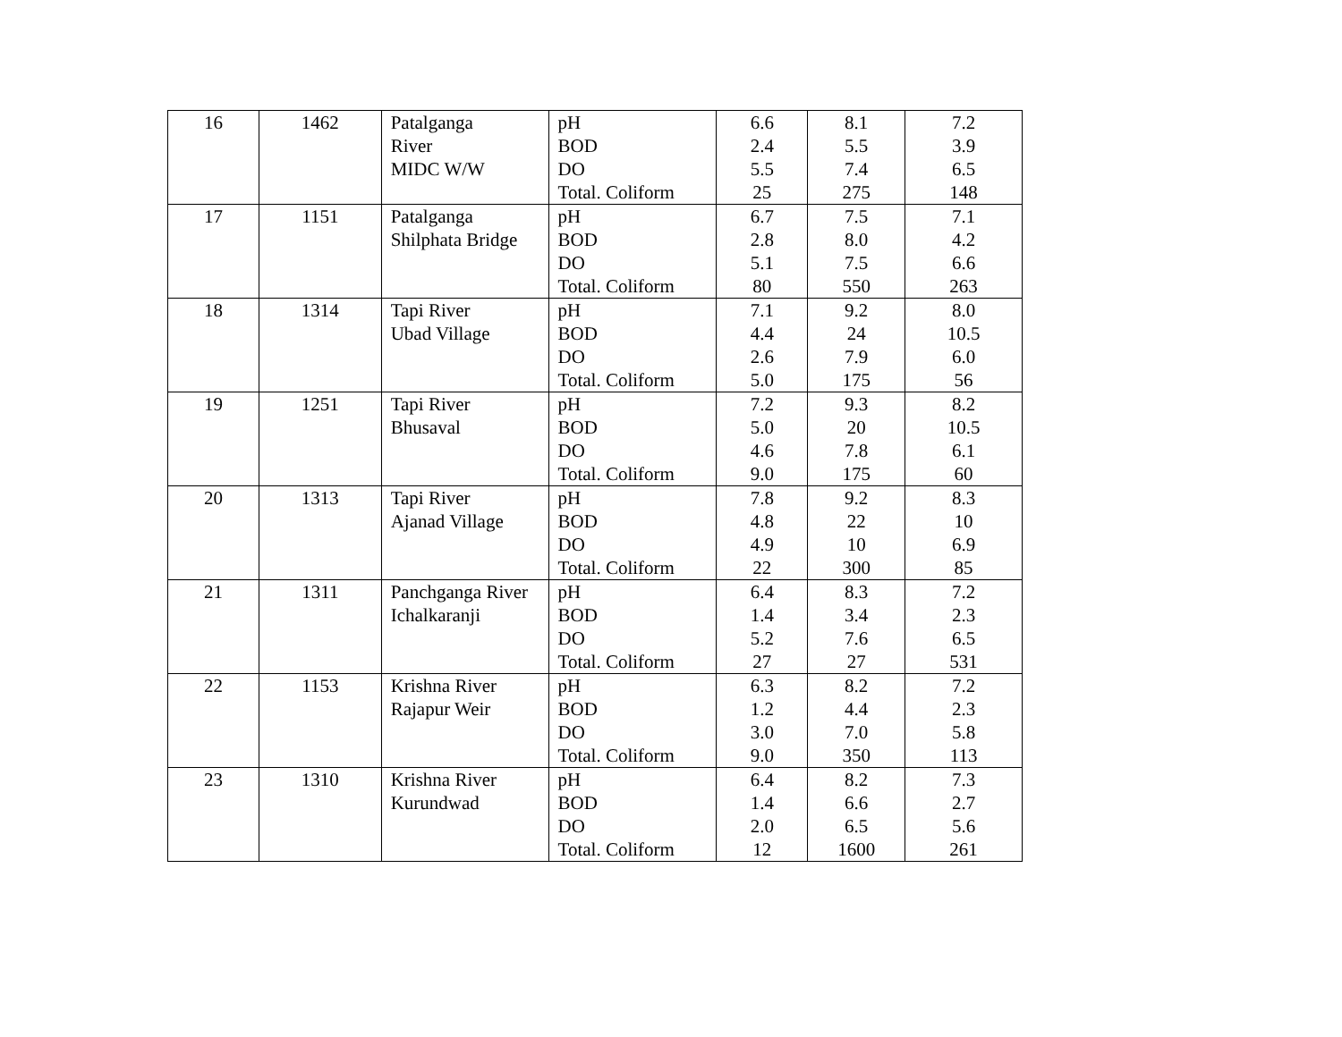| 16 | 1462 | Patalganga River MIDC W/W | pH BOD DO Total. Coliform | 6.6 2.4 5.5 25 | 8.1 5.5 7.4 275 | 7.2 3.9 6.5 148 |
| 17 | 1151 | Patalganga Shilphata Bridge | pH BOD DO Total. Coliform | 6.7 2.8 5.1 80 | 7.5 8.0 7.5 550 | 7.1 4.2 6.6 263 |
| 18 | 1314 | Tapi River Ubad Village | pH BOD DO Total. Coliform | 7.1 4.4 2.6 5.0 | 9.2 24 7.9 175 | 8.0 10.5 6.0 56 |
| 19 | 1251 | Tapi River Bhusaval | pH BOD DO Total. Coliform | 7.2 5.0 4.6 9.0 | 9.3 20 7.8 175 | 8.2 10.5 6.1 60 |
| 20 | 1313 | Tapi River Ajanad Village | pH BOD DO Total. Coliform | 7.8 4.8 4.9 22 | 9.2 22 10 300 | 8.3 10 6.9 85 |
| 21 | 1311 | Panchganga River Ichalkaranji | pH BOD DO Total. Coliform | 6.4 1.4 5.2 27 | 8.3 3.4 7.6 27 | 7.2 2.3 6.5 531 |
| 22 | 1153 | Krishna River Rajapur Weir | pH BOD DO Total. Coliform | 6.3 1.2 3.0 9.0 | 8.2 4.4 7.0 350 | 7.2 2.3 5.8 113 |
| 23 | 1310 | Krishna River Kurundwad | pH BOD DO Total. Coliform | 6.4 1.4 2.0 12 | 8.2 6.6 6.5 1600 | 7.3 2.7 5.6 261 |